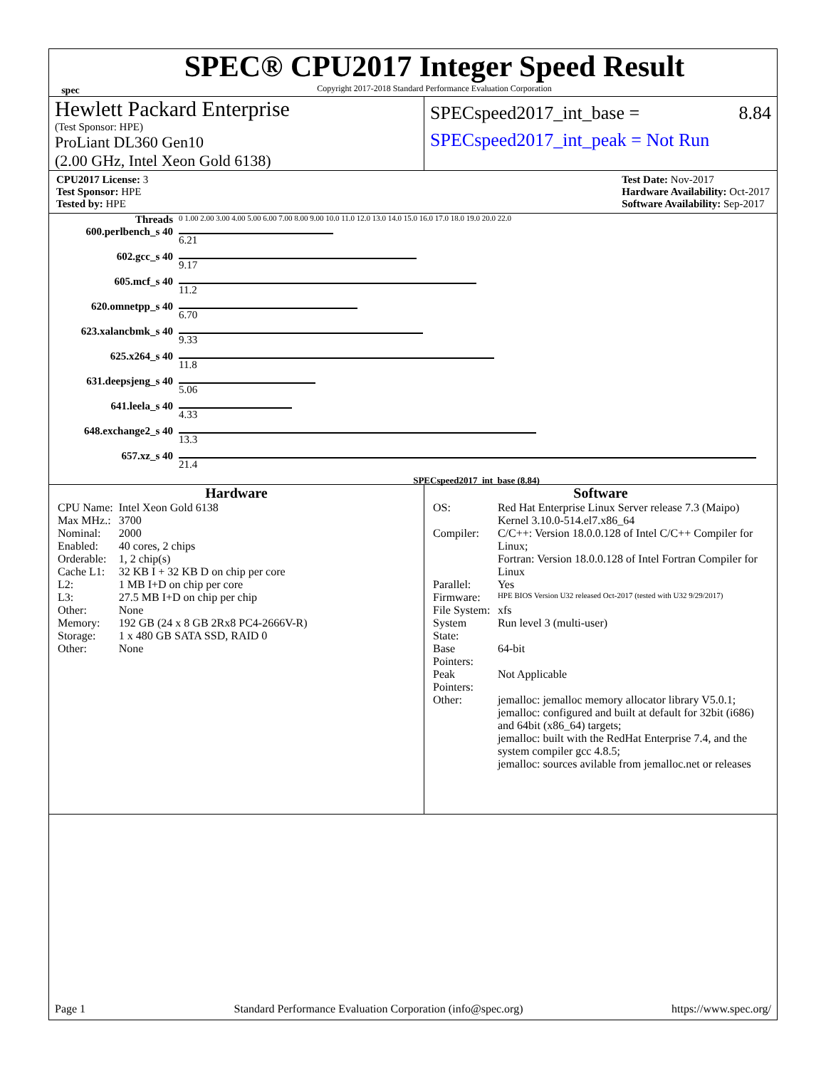spec
SPEC® CPU2017 Integer Speed Result
Copyright 2017-2018 Standard Performance Evaluation Corporation
Hewlett Packard Enterprise
(Test Sponsor: HPE)
ProLiant DL360 Gen10
(2.00 GHz, Intel Xeon Gold 6138)
SPECspeed2017_int_base = 8.84
SPECspeed2017_int_peak = Not Run
CPU2017 License: 3
Test Sponsor: HPE
Tested by: HPE
Test Date: Nov-2017
Hardware Availability: Oct-2017
Software Availability: Sep-2017
| Threads | 0 1.00 2.00 3.00 4.00 5.00 6.00 7.00 8.00 9.00 10.0 11.0 12.0 13.0 14.0 15.0 16.0 17.0 18.0 19.0 20.0 22.0 |
| 600.perlbench_s 40 | 6.21 |
| 602.gcc_s 40 | 9.17 |
| 605.mcf_s 40 | 11.2 |
| 620.omnetpp_s 40 | 6.70 |
| 623.xalancbmk_s 40 | 9.33 |
| 625.x264_s 40 | 11.8 |
| 631.deepsjeng_s 40 | 5.06 |
| 641.leela_s 40 | 4.33 |
| 648.exchange2_s 40 | 13.3 |
| 657.xz_s 40 | 21.4 |
| | SPECspeed2017_int_base (8.84) |
Hardware
| CPU Name: | Intel Xeon Gold 6138 |
| Max MHz.: | 3700 |
| Nominal: | 2000 |
| Enabled: | 40 cores, 2 chips |
| Orderable: | 1, 2 chip(s) |
| Cache L1: | 32 KB I + 32 KB D on chip per core |
| L2: | 1 MB I+D on chip per core |
| L3: | 27.5 MB I+D on chip per chip |
| Other: | None |
| Memory: | 192 GB (24 x 8 GB 2Rx8 PC4-2666V-R) |
| Storage: | 1 x 480 GB SATA SSD, RAID 0 |
| Other: | None |
Software
| OS: | Red Hat Enterprise Linux Server release 7.3 (Maipo) Kernel 3.10.0-514.el7.x86_64 |
| Compiler: | C/C++: Version 18.0.0.128 of Intel C/C++ Compiler for Linux; Fortran: Version 18.0.0.128 of Intel Fortran Compiler for Linux |
| Parallel: | Yes |
| Firmware: | HPE BIOS Version U32 released Oct-2017 (tested with U32 9/29/2017) |
| File System: | xfs |
| System State: | Run level 3 (multi-user) |
| Base Pointers: | 64-bit |
| Peak Pointers: | Not Applicable |
| Other: | jemalloc: jemalloc memory allocator library V5.0.1; jemalloc: configured and built at default for 32bit (i686) and 64bit (x86_64) targets; jemalloc: built with the RedHat Enterprise 7.4, and the system compiler gcc 4.8.5; jemalloc: sources avilable from jemalloc.net or releases |
Page 1 Standard Performance Evaluation Corporation (info@spec.org) https://www.spec.org/